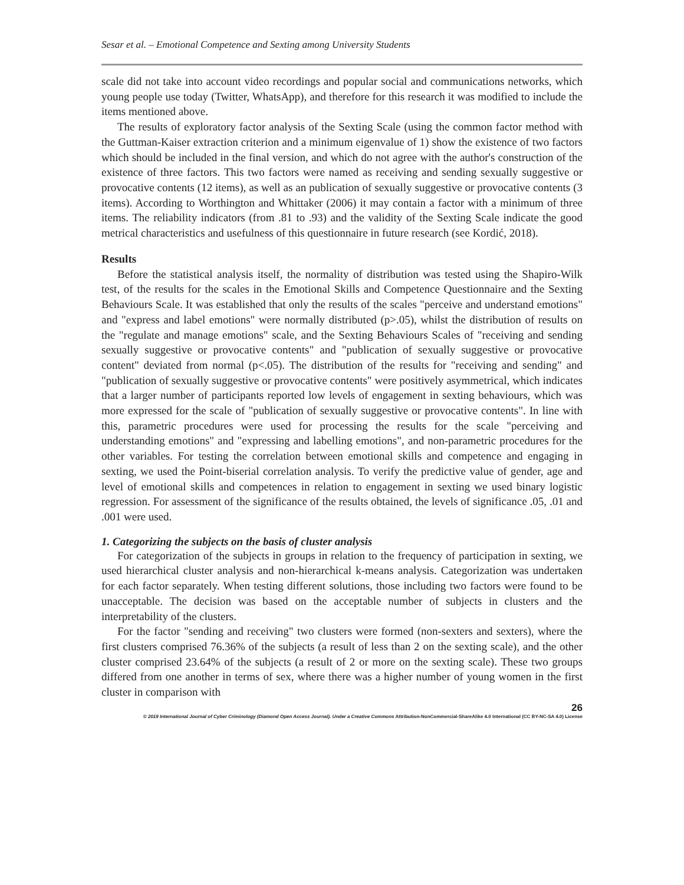Sesar et al. – Emotional Competence and Sexting among University Students
scale did not take into account video recordings and popular social and communications networks, which young people use today (Twitter, WhatsApp), and therefore for this research it was modified to include the items mentioned above.
The results of exploratory factor analysis of the Sexting Scale (using the common factor method with the Guttman-Kaiser extraction criterion and a minimum eigenvalue of 1) show the existence of two factors which should be included in the final version, and which do not agree with the author's construction of the existence of three factors. This two factors were named as receiving and sending sexually suggestive or provocative contents (12 items), as well as an publication of sexually suggestive or provocative contents (3 items). According to Worthington and Whittaker (2006) it may contain a factor with a minimum of three items. The reliability indicators (from .81 to .93) and the validity of the Sexting Scale indicate the good metrical characteristics and usefulness of this questionnaire in future research (see Kordić, 2018).
Results
Before the statistical analysis itself, the normality of distribution was tested using the Shapiro-Wilk test, of the results for the scales in the Emotional Skills and Competence Questionnaire and the Sexting Behaviours Scale. It was established that only the results of the scales "perceive and understand emotions" and "express and label emotions" were normally distributed (p>.05), whilst the distribution of results on the "regulate and manage emotions" scale, and the Sexting Behaviours Scales of "receiving and sending sexually suggestive or provocative contents" and "publication of sexually suggestive or provocative content" deviated from normal (p<.05). The distribution of the results for "receiving and sending" and "publication of sexually suggestive or provocative contents" were positively asymmetrical, which indicates that a larger number of participants reported low levels of engagement in sexting behaviours, which was more expressed for the scale of "publication of sexually suggestive or provocative contents". In line with this, parametric procedures were used for processing the results for the scale "perceiving and understanding emotions" and "expressing and labelling emotions", and non-parametric procedures for the other variables. For testing the correlation between emotional skills and competence and engaging in sexting, we used the Point-biserial correlation analysis. To verify the predictive value of gender, age and level of emotional skills and competences in relation to engagement in sexting we used binary logistic regression. For assessment of the significance of the results obtained, the levels of significance .05, .01 and .001 were used.
1. Categorizing the subjects on the basis of cluster analysis
For categorization of the subjects in groups in relation to the frequency of participation in sexting, we used hierarchical cluster analysis and non-hierarchical k-means analysis. Categorization was undertaken for each factor separately. When testing different solutions, those including two factors were found to be unacceptable. The decision was based on the acceptable number of subjects in clusters and the interpretability of the clusters.
For the factor "sending and receiving" two clusters were formed (non-sexters and sexters), where the first clusters comprised 76.36% of the subjects (a result of less than 2 on the sexting scale), and the other cluster comprised 23.64% of the subjects (a result of 2 or more on the sexting scale). These two groups differed from one another in terms of sex, where there was a higher number of young women in the first cluster in comparison with
26
© 2019 International Journal of Cyber Criminology (Diamond Open Access Journal). Under a Creative Commons Attribution-NonCommercial-ShareAlike 4.0 International (CC BY-NC-SA 4.0) License